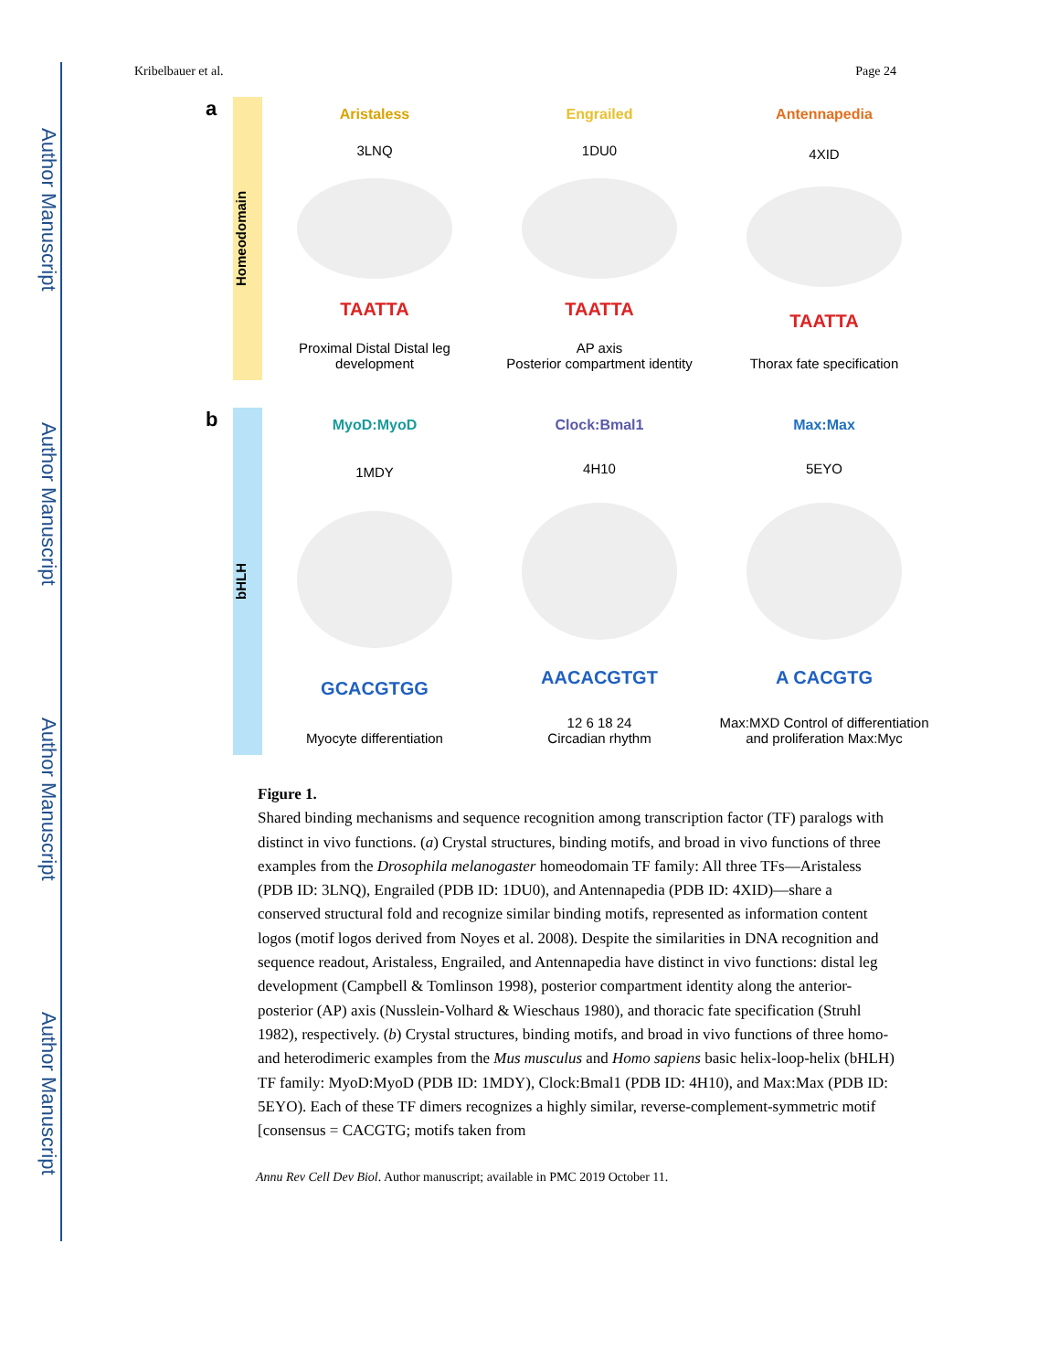Author Manuscript
Author Manuscript
Author Manuscript
Author Manuscript
Kribelbauer et al. Page 24
a
Homeodomain
Aristaless
3LNQ
TAATTA
Proximal Distal Distal leg development
Engrailed
1DU0
TAATTA
AP axis
Posterior compartment identity
Antennapedia
4XID
TAATTA
Thorax fate specification
b
bHLH
MyoD:MyoD
1MDY
GCACGTGG
Myocyte differentiation
Clock:Bmal1
4H10
AACACGTGT
12 6 18 24
Circadian rhythm
Max:Max
5EYO
A CACGTG
Max:MXD Control of differentiation and proliferation Max:Myc
Figure 1.
Shared binding mechanisms and sequence recognition among transcription factor (TF) paralogs with distinct in vivo functions. (a) Crystal structures, binding motifs, and broad in vivo functions of three examples from the Drosophila melanogaster homeodomain TF family: All three TFs—Aristaless (PDB ID: 3LNQ), Engrailed (PDB ID: 1DU0), and Antennapedia (PDB ID: 4XID)—share a conserved structural fold and recognize similar binding motifs, represented as information content logos (motif logos derived from Noyes et al. 2008). Despite the similarities in DNA recognition and sequence readout, Aristaless, Engrailed, and Antennapedia have distinct in vivo functions: distal leg development (Campbell & Tomlinson 1998), posterior compartment identity along the anterior-posterior (AP) axis (Nusslein-Volhard & Wieschaus 1980), and thoracic fate specification (Struhl 1982), respectively. (b) Crystal structures, binding motifs, and broad in vivo functions of three homo- and heterodimeric examples from the Mus musculus and Homo sapiens basic helix-loop-helix (bHLH) TF family: MyoD:MyoD (PDB ID: 1MDY), Clock:Bmal1 (PDB ID: 4H10), and Max:Max (PDB ID: 5EYO). Each of these TF dimers recognizes a highly similar, reverse-complement-symmetric motif [consensus = CACGTG; motifs taken from
Annu Rev Cell Dev Biol. Author manuscript; available in PMC 2019 October 11.